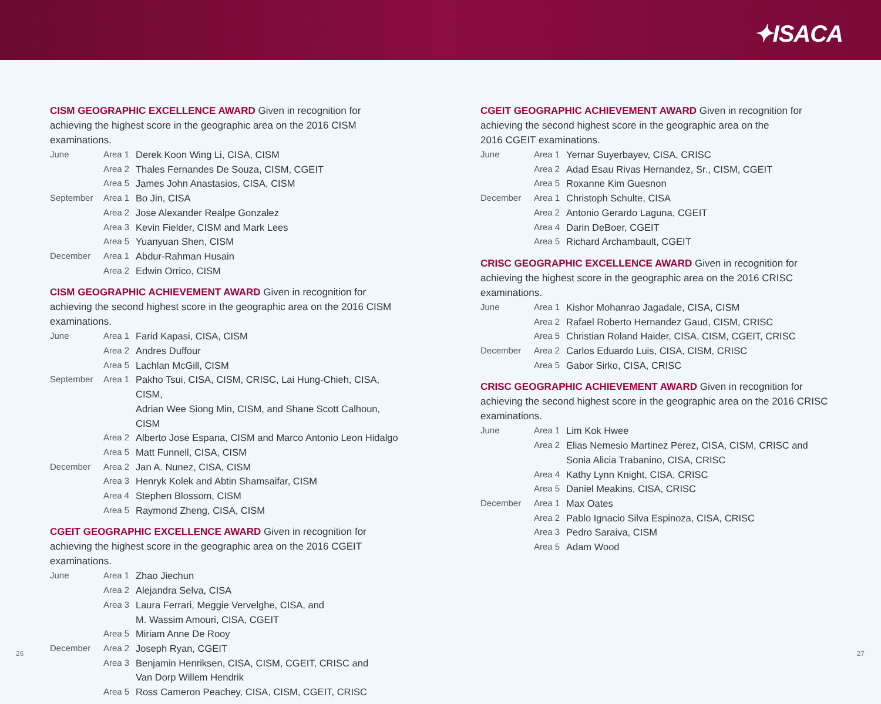✦ISACA
CISM GEOGRAPHIC EXCELLENCE AWARD Given in recognition for achieving the highest score in the geographic area on the 2016 CISM examinations.
| June | Area 1 | Derek Koon Wing Li, CISA, CISM |
| | Area 2 | Thales Fernandes De Souza, CISM, CGEIT |
| | Area 5 | James John Anastasios, CISA, CISM |
| September | Area 1 | Bo Jin, CISA |
| | Area 2 | Jose Alexander Realpe Gonzalez |
| | Area 3 | Kevin Fielder, CISM and Mark Lees |
| | Area 5 | Yuanyuan Shen, CISM |
| December | Area 1 | Abdur-Rahman Husain |
| | Area 2 | Edwin Orrico, CISM |
CISM GEOGRAPHIC ACHIEVEMENT AWARD Given in recognition for achieving the second highest score in the geographic area on the 2016 CISM examinations.
| June | Area 1 | Farid Kapasi, CISA, CISM |
| | Area 2 | Andres Duffour |
| | Area 5 | Lachlan McGill, CISM |
| September | Area 1 | Pakho Tsui, CISA, CISM, CRISC, Lai Hung-Chieh, CISA, CISM, Adrian Wee Siong Min, CISM, and Shane Scott Calhoun, CISM |
| | Area 2 | Alberto Jose Espana, CISM and Marco Antonio Leon Hidalgo |
| | Area 5 | Matt Funnell, CISA, CISM |
| December | Area 2 | Jan A. Nunez, CISA, CISM |
| | Area 3 | Henryk Kolek and Abtin Shamsaifar, CISM |
| | Area 4 | Stephen Blossom, CISM |
| | Area 5 | Raymond Zheng, CISA, CISM |
CGEIT GEOGRAPHIC EXCELLENCE AWARD Given in recognition for achieving the highest score in the geographic area on the 2016 CGEIT examinations.
| June | Area 1 | Zhao Jiechun |
| | Area 2 | Alejandra Selva, CISA |
| | Area 3 | Laura Ferrari, Meggie Vervelghe, CISA, and M. Wassim Amouri, CISA, CGEIT |
| | Area 5 | Miriam Anne De Rooy |
| December | Area 2 | Joseph Ryan, CGEIT |
| | Area 3 | Benjamin Henriksen, CISA, CISM, CGEIT, CRISC and Van Dorp Willem Hendrik |
| | Area 5 | Ross Cameron Peachey, CISA, CISM, CGEIT, CRISC |
CGEIT GEOGRAPHIC ACHIEVEMENT AWARD Given in recognition for achieving the second highest score in the geographic area on the
2016 CGEIT examinations.
| June | Area 1 | Yernar Suyerbayev, CISA, CRISC |
| | Area 2 | Adad Esau Rivas Hernandez, Sr., CISM, CGEIT |
| | Area 5 | Roxanne Kim Guesnon |
| December | Area 1 | Christoph Schulte, CISA |
| | Area 2 | Antonio Gerardo Laguna, CGEIT |
| | Area 4 | Darin DeBoer, CGEIT |
| | Area 5 | Richard Archambault, CGEIT |
CRISC GEOGRAPHIC EXCELLENCE AWARD Given in recognition for achieving the highest score in the geographic area on the 2016 CRISC examinations.
| June | Area 1 | Kishor Mohanrao Jagadale, CISA, CISM |
| | Area 2 | Rafael Roberto Hernandez Gaud, CISM, CRISC |
| | Area 5 | Christian Roland Haider, CISA, CISM, CGEIT, CRISC |
| December | Area 2 | Carlos Eduardo Luis, CISA, CISM, CRISC |
| | Area 5 | Gabor Sirko, CISA, CRISC |
CRISC GEOGRAPHIC ACHIEVEMENT AWARD Given in recognition for achieving the second highest score in the geographic area on the 2016 CRISC examinations.
| June | Area 1 | Lim Kok Hwee |
| | Area 2 | Elias Nemesio Martinez Perez, CISA, CISM, CRISC and Sonia Alicia Trabanino, CISA, CRISC |
| | Area 4 | Kathy Lynn Knight, CISA, CRISC |
| | Area 5 | Daniel Meakins, CISA, CRISC |
| December | Area 1 | Max Oates |
| | Area 2 | Pablo Ignacio Silva Espinoza, CISA, CRISC |
| | Area 3 | Pedro Saraiva, CISM |
| | Area 5 | Adam Wood |
26 27